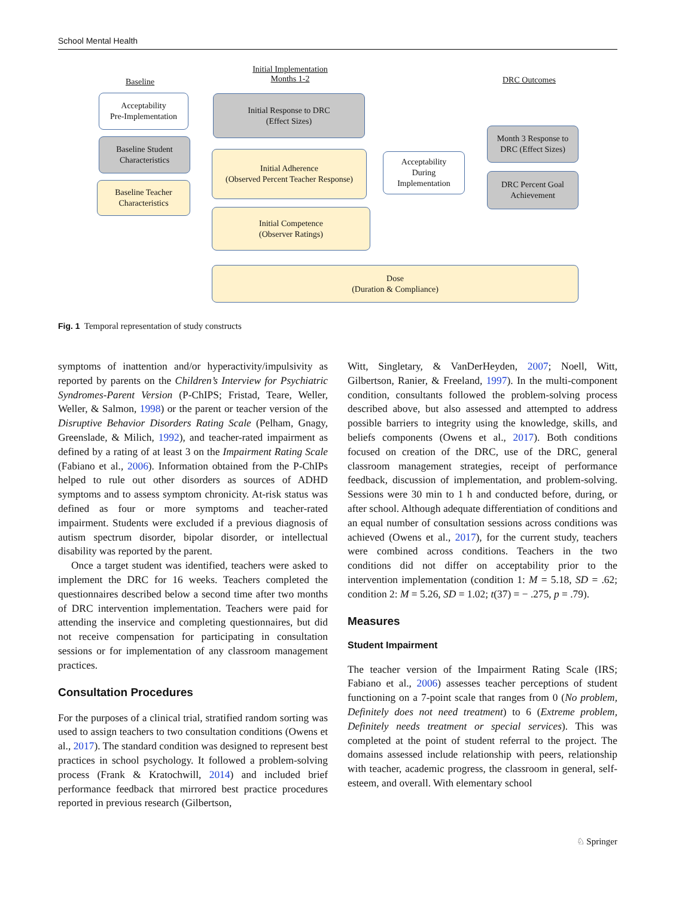School Mental Health
Baseline
Initial Implementation
Months 1-2
DRC Outcomes
Acceptability
Pre-Implementation
Baseline Student
Characteristics
Baseline Teacher
Characteristics
Initial Response to DRC
(Effect Sizes)
Initial Adherence
(Observed Percent Teacher Response)
Initial Competence
(Observer Ratings)
Acceptability
During
Implementation
Month 3 Response to
DRC (Effect Sizes)
DRC Percent Goal
Achievement
Dose
(Duration & Compliance)
Fig. 1 Temporal representation of study constructs
symptoms of inattention and/or hyperactivity/impulsivity as reported by parents on the Children’s Interview for Psychiatric Syndromes-Parent Version (P-ChIPS; Fristad, Teare, Weller, Weller, & Salmon, 1998) or the parent or teacher version of the Disruptive Behavior Disorders Rating Scale (Pelham, Gnagy, Greenslade, & Milich, 1992), and teacher-rated impairment as defined by a rating of at least 3 on the Impairment Rating Scale (Fabiano et al., 2006). Information obtained from the P-ChIPs helped to rule out other disorders as sources of ADHD symptoms and to assess symptom chronicity. At-risk status was defined as four or more symptoms and teacher-rated impairment. Students were excluded if a previous diagnosis of autism spectrum disorder, bipolar disorder, or intellectual disability was reported by the parent.
Once a target student was identified, teachers were asked to implement the DRC for 16 weeks. Teachers completed the questionnaires described below a second time after two months of DRC intervention implementation. Teachers were paid for attending the inservice and completing questionnaires, but did not receive compensation for participating in consultation sessions or for implementation of any classroom management practices.
Consultation Procedures
For the purposes of a clinical trial, stratified random sorting was used to assign teachers to two consultation conditions (Owens et al., 2017). The standard condition was designed to represent best practices in school psychology. It followed a problem-solving process (Frank & Kratochwill, 2014) and included brief performance feedback that mirrored best practice procedures reported in previous research (Gilbertson,
Witt, Singletary, & VanDerHeyden, 2007; Noell, Witt, Gilbertson, Ranier, & Freeland, 1997). In the multi-component condition, consultants followed the problem-solving process described above, but also assessed and attempted to address possible barriers to integrity using the knowledge, skills, and beliefs components (Owens et al., 2017). Both conditions focused on creation of the DRC, use of the DRC, general classroom management strategies, receipt of performance feedback, discussion of implementation, and problem-solving. Sessions were 30 min to 1 h and conducted before, during, or after school. Although adequate differentiation of conditions and an equal number of consultation sessions across conditions was achieved (Owens et al., 2017), for the current study, teachers were combined across conditions. Teachers in the two conditions did not differ on acceptability prior to the intervention implementation (condition 1: M = 5.18, SD = .62; condition 2: M = 5.26, SD = 1.02; t(37) = − .275, p = .79).
Measures
Student Impairment
The teacher version of the Impairment Rating Scale (IRS; Fabiano et al., 2006) assesses teacher perceptions of student functioning on a 7-point scale that ranges from 0 (No problem, Definitely does not need treatment) to 6 (Extreme problem, Definitely needs treatment or special services). This was completed at the point of student referral to the project. The domains assessed include relationship with peers, relationship with teacher, academic progress, the classroom in general, self-esteem, and overall. With elementary school
♘ Springer